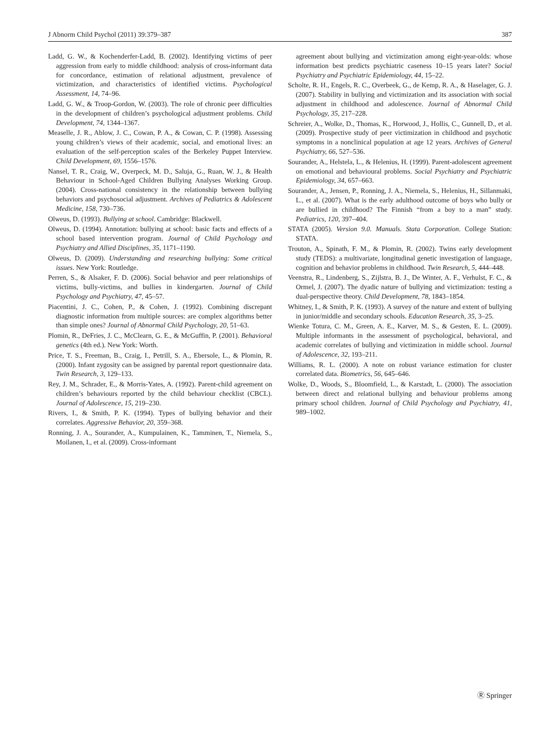J Abnorm Child Psychol (2011) 39:379–387 387
Ladd, G. W., & Kochenderfer-Ladd, B. (2002). Identifying victims of peer aggression from early to middle childhood: analysis of cross-informant data for concordance, estimation of relational adjustment, prevalence of victimization, and characteristics of identified victims. Psychological Assessment, 14, 74–96.
Ladd, G. W., & Troop-Gordon, W. (2003). The role of chronic peer difficulties in the development of children’s psychological adjustment problems. Child Development, 74, 1344–1367.
Measelle, J. R., Ablow, J. C., Cowan, P. A., & Cowan, C. P. (1998). Assessing young children’s views of their academic, social, and emotional lives: an evaluation of the self-perception scales of the Berkeley Puppet Interview. Child Development, 69, 1556–1576.
Nansel, T. R., Craig, W., Overpeck, M. D., Saluja, G., Ruan, W. J., & Health Behaviour in School-Aged Children Bullying Analyses Working Group. (2004). Cross-national consistency in the relationship between bullying behaviors and psychosocial adjustment. Archives of Pediatrics & Adolescent Medicine, 158, 730–736.
Olweus, D. (1993). Bullying at school. Cambridge: Blackwell.
Olweus, D. (1994). Annotation: bullying at school: basic facts and effects of a school based intervention program. Journal of Child Psychology and Psychiatry and Allied Disciplines, 35, 1171–1190.
Olweus, D. (2009). Understanding and researching bullying: Some critical issues. New York: Routledge.
Perren, S., & Alsaker, F. D. (2006). Social behavior and peer relationships of victims, bully-victims, and bullies in kindergarten. Journal of Child Psychology and Psychiatry, 47, 45–57.
Piacentini, J. C., Cohen, P., & Cohen, J. (1992). Combining discrepant diagnostic information from multiple sources: are complex algorithms better than simple ones? Journal of Abnormal Child Psychology, 20, 51–63.
Plomin, R., DeFries, J. C., McClearn, G. E., & McGuffin, P. (2001). Behavioral genetics (4th ed.). New York: Worth.
Price, T. S., Freeman, B., Craig, I., Petrill, S. A., Ebersole, L., & Plomin, R. (2000). Infant zygosity can be assigned by parental report questionnaire data. Twin Research, 3, 129–133.
Rey, J. M., Schrader, E., & Morris-Yates, A. (1992). Parent-child agreement on children’s behaviours reported by the child behaviour checklist (CBCL). Journal of Adolescence, 15, 219–230.
Rivers, I., & Smith, P. K. (1994). Types of bullying behavior and their correlates. Aggressive Behavior, 20, 359–368.
Ronning, J. A., Sourander, A., Kumpulainen, K., Tamminen, T., Niemela, S., Moilanen, I., et al. (2009). Cross-informant
agreement about bullying and victimization among eight-year-olds: whose information best predicts psychiatric caseness 10–15 years later? Social Psychiatry and Psychiatric Epidemiology, 44, 15–22.
Scholte, R. H., Engels, R. C., Overbeek, G., de Kemp, R. A., & Haselager, G. J. (2007). Stability in bullying and victimization and its association with social adjustment in childhood and adolescence. Journal of Abnormal Child Psychology, 35, 217–228.
Schreier, A., Wolke, D., Thomas, K., Horwood, J., Hollis, C., Gunnell, D., et al. (2009). Prospective study of peer victimization in childhood and psychotic symptoms in a nonclinical population at age 12 years. Archives of General Psychiatry, 66, 527–536.
Sourander, A., Helstela, L., & Helenius, H. (1999). Parent-adolescent agreement on emotional and behavioural problems. Social Psychiatry and Psychiatric Epidemiology, 34, 657–663.
Sourander, A., Jensen, P., Ronning, J. A., Niemela, S., Helenius, H., Sillanmaki, L., et al. (2007). What is the early adulthood outcome of boys who bully or are bullied in childhood? The Finnish “from a boy to a man” study. Pediatrics, 120, 397–404.
STATA (2005). Version 9.0. Manuals. Stata Corporation. College Station: STATA.
Trouton, A., Spinath, F. M., & Plomin, R. (2002). Twins early development study (TEDS): a multivariate, longitudinal genetic investigation of language, cognition and behavior problems in childhood. Twin Research, 5, 444–448.
Veenstra, R., Lindenberg, S., Zijlstra, B. J., De Winter, A. F., Verhulst, F. C., & Ormel, J. (2007). The dyadic nature of bullying and victimization: testing a dual-perspective theory. Child Development, 78, 1843–1854.
Whitney, I., & Smith, P. K. (1993). A survey of the nature and extent of bullying in junior/middle and secondary schools. Education Research, 35, 3–25.
Wienke Totura, C. M., Green, A. E., Karver, M. S., & Gesten, E. L. (2009). Multiple informants in the assessment of psychological, behavioral, and academic correlates of bullying and victimization in middle school. Journal of Adolescence, 32, 193–211.
Williams, R. L. (2000). A note on robust variance estimation for cluster correlated data. Biometrics, 56, 645–646.
Wolke, D., Woods, S., Bloomfield, L., & Karstadt, L. (2000). The association between direct and relational bullying and behaviour problems among primary school children. Journal of Child Psychology and Psychiatry, 41, 989–1002.
Ⓡ Springer